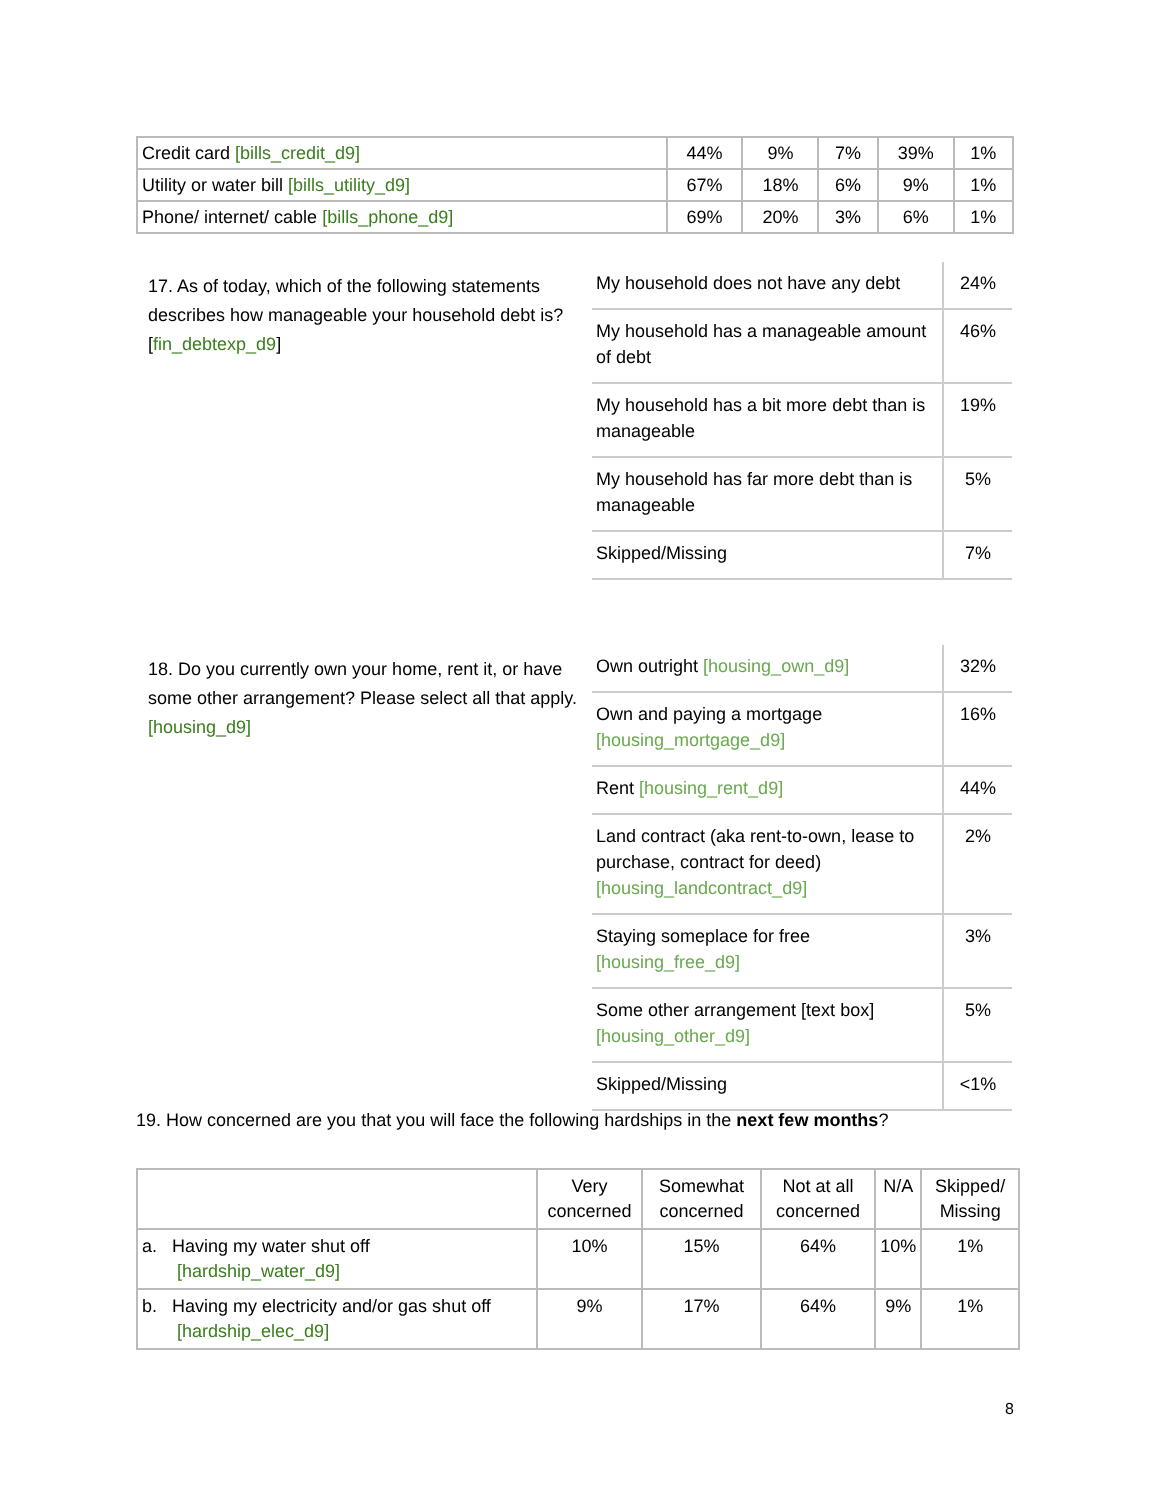| Credit card [bills_credit_d9] | 44% | 9% | 7% | 39% | 1% |
| Utility or water bill [bills_utility_d9] | 67% | 18% | 6% | 9% | 1% |
| Phone/ internet/ cable [bills_phone_d9] | 69% | 20% | 3% | 6% | 1% |
17. As of today, which of the following statements describes how manageable your household debt is? [fin_debtexp_d9]
| My household does not have any debt | 24% |
| My household has a manageable amount of debt | 46% |
| My household has a bit more debt than is manageable | 19% |
| My household has far more debt than is manageable | 5% |
| Skipped/Missing | 7% |
18. Do you currently own your home, rent it, or have some other arrangement? Please select all that apply. [housing_d9]
| Own outright [housing_own_d9] | 32% |
| Own and paying a mortgage [housing_mortgage_d9] | 16% |
| Rent [housing_rent_d9] | 44% |
| Land contract (aka rent-to-own, lease to purchase, contract for deed) [housing_landcontract_d9] | 2% |
| Staying someplace for free [housing_free_d9] | 3% |
| Some other arrangement [text box] [housing_other_d9] | 5% |
| Skipped/Missing | <1% |
19. How concerned are you that you will face the following hardships in the next few months?
| | Very concerned | Somewhat concerned | Not at all concerned | N/A | Skipped/ Missing |
| --- | --- | --- | --- | --- | --- |
| a. Having my water shut off [hardship_water_d9] | 10% | 15% | 64% | 10% | 1% |
| b. Having my electricity and/or gas shut off [hardship_elec_d9] | 9% | 17% | 64% | 9% | 1% |
8